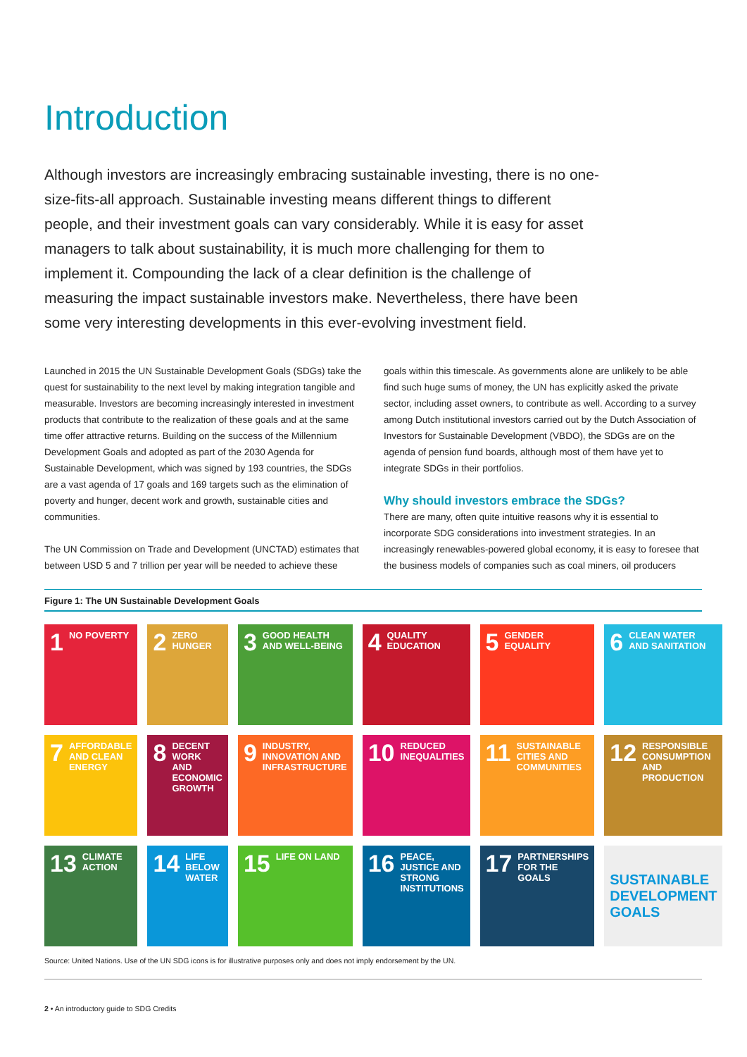Introduction
Although investors are increasingly embracing sustainable investing, there is no one-size-fits-all approach. Sustainable investing means different things to different people, and their investment goals can vary considerably. While it is easy for asset managers to talk about sustainability, it is much more challenging for them to implement it. Compounding the lack of a clear definition is the challenge of measuring the impact sustainable investors make. Nevertheless, there have been some very interesting developments in this ever-evolving investment field.
Launched in 2015 the UN Sustainable Development Goals (SDGs) take the quest for sustainability to the next level by making integration tangible and measurable. Investors are becoming increasingly interested in investment products that contribute to the realization of these goals and at the same time offer attractive returns. Building on the success of the Millennium Development Goals and adopted as part of the 2030 Agenda for Sustainable Development, which was signed by 193 countries, the SDGs are a vast agenda of 17 goals and 169 targets such as the elimination of poverty and hunger, decent work and growth, sustainable cities and communities.
The UN Commission on Trade and Development (UNCTAD) estimates that between USD 5 and 7 trillion per year will be needed to achieve these
goals within this timescale. As governments alone are unlikely to be able find such huge sums of money, the UN has explicitly asked the private sector, including asset owners, to contribute as well. According to a survey among Dutch institutional investors carried out by the Dutch Association of Investors for Sustainable Development (VBDO), the SDGs are on the agenda of pension fund boards, although most of them have yet to integrate SDGs in their portfolios.
Why should investors embrace the SDGs?
There are many, often quite intuitive reasons why it is essential to incorporate SDG considerations into investment strategies. In an increasingly renewables-powered global economy, it is easy to foresee that the business models of companies such as coal miners, oil producers
Figure 1: The UN Sustainable Development Goals
1 NO POVERTY
2 ZERO HUNGER
3 GOOD HEALTH AND WELL-BEING
4 QUALITY EDUCATION
5 GENDER EQUALITY
6 CLEAN WATER AND SANITATION
7 AFFORDABLE AND CLEAN ENERGY
8 DECENT WORK AND ECONOMIC GROWTH
9 INDUSTRY, INNOVATION AND INFRASTRUCTURE
10 REDUCED INEQUALITIES
11 SUSTAINABLE CITIES AND COMMUNITIES
12 RESPONSIBLE CONSUMPTION AND PRODUCTION
13 CLIMATE ACTION
14 LIFE BELOW WATER
15 LIFE ON LAND
16 PEACE, JUSTICE AND STRONG INSTITUTIONS
17 PARTNERSHIPS FOR THE GOALS
SUSTAINABLE DEVELOPMENT GOALS
Source: United Nations. Use of the UN SDG icons is for illustrative purposes only and does not imply endorsement by the UN.
2 • An introductory guide to SDG Credits